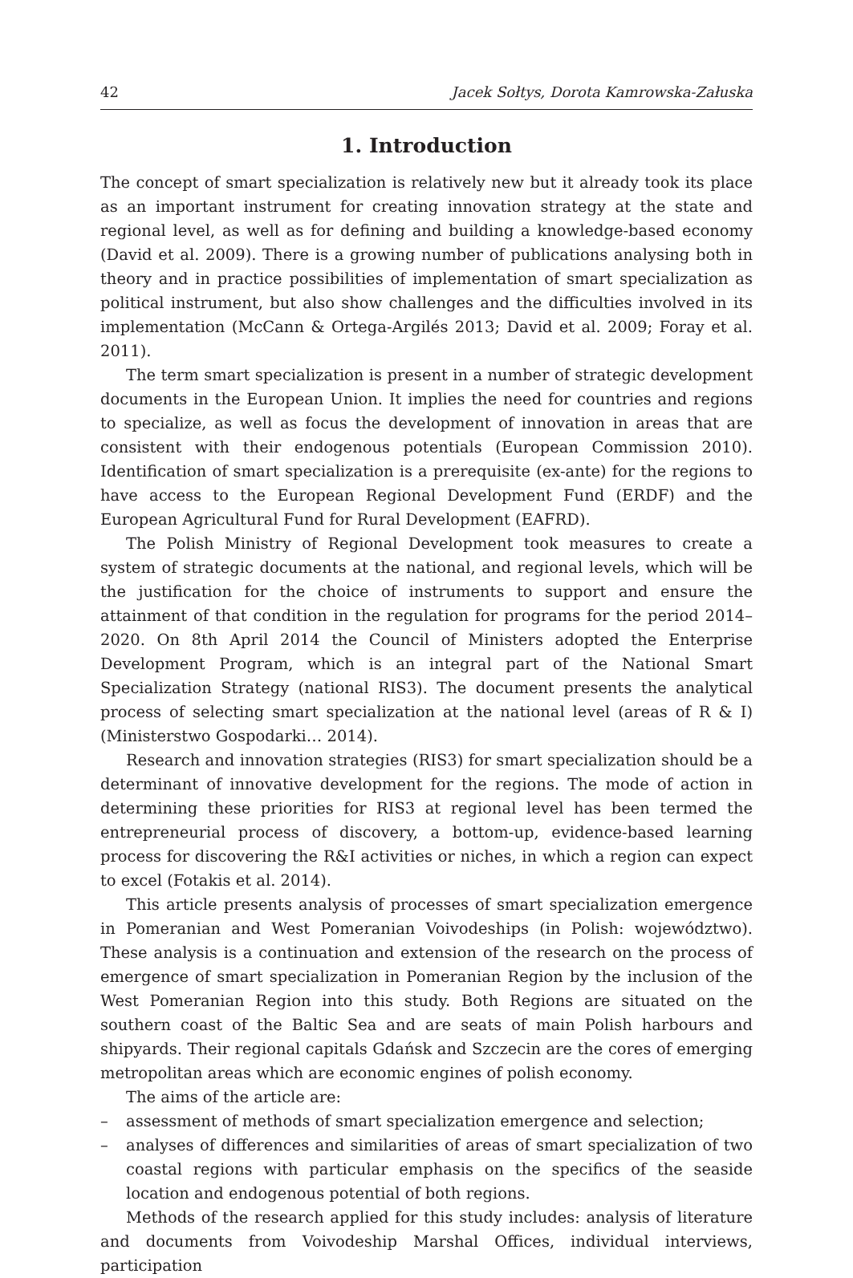42 Jacek Sołtys, Dorota Kamrowska-Załuska
1. Introduction
The concept of smart specialization is relatively new but it already took its place as an important instrument for creating innovation strategy at the state and regional level, as well as for defining and building a knowledge-based economy (David et al. 2009). There is a growing number of publications analysing both in theory and in practice possibilities of implementation of smart specialization as political instrument, but also show challenges and the difficulties involved in its implementation (McCann & Ortega-Argilés 2013; David et al. 2009; Foray et al. 2011).
The term smart specialization is present in a number of strategic development documents in the European Union. It implies the need for countries and regions to specialize, as well as focus the development of innovation in areas that are consistent with their endogenous potentials (European Commission 2010). Identification of smart specialization is a prerequisite (ex-ante) for the regions to have access to the European Regional Development Fund (ERDF) and the European Agricultural Fund for Rural Development (EAFRD).
The Polish Ministry of Regional Development took measures to create a system of strategic documents at the national, and regional levels, which will be the justification for the choice of instruments to support and ensure the attainment of that condition in the regulation for programs for the period 2014–2020. On 8th April 2014 the Council of Ministers adopted the Enterprise Development Program, which is an integral part of the National Smart Specialization Strategy (national RIS3). The document presents the analytical process of selecting smart specialization at the national level (areas of R & I) (Ministerstwo Gospodarki… 2014).
Research and innovation strategies (RIS3) for smart specialization should be a determinant of innovative development for the regions. The mode of action in determining these priorities for RIS3 at regional level has been termed the entrepreneurial process of discovery, a bottom-up, evidence-based learning process for discovering the R&I activities or niches, in which a region can expect to excel (Fotakis et al. 2014).
This article presents analysis of processes of smart specialization emergence in Pomeranian and West Pomeranian Voivodeships (in Polish: województwo). These analysis is a continuation and extension of the research on the process of emergence of smart specialization in Pomeranian Region by the inclusion of the West Pomeranian Region into this study. Both Regions are situated on the southern coast of the Baltic Sea and are seats of main Polish harbours and shipyards. Their regional capitals Gdańsk and Szczecin are the cores of emerging metropolitan areas which are economic engines of polish economy.
The aims of the article are:
– assessment of methods of smart specialization emergence and selection;
– analyses of differences and similarities of areas of smart specialization of two coastal regions with particular emphasis on the specifics of the seaside location and endogenous potential of both regions.
Methods of the research applied for this study includes: analysis of literature and documents from Voivodeship Marshal Offices, individual interviews, participation